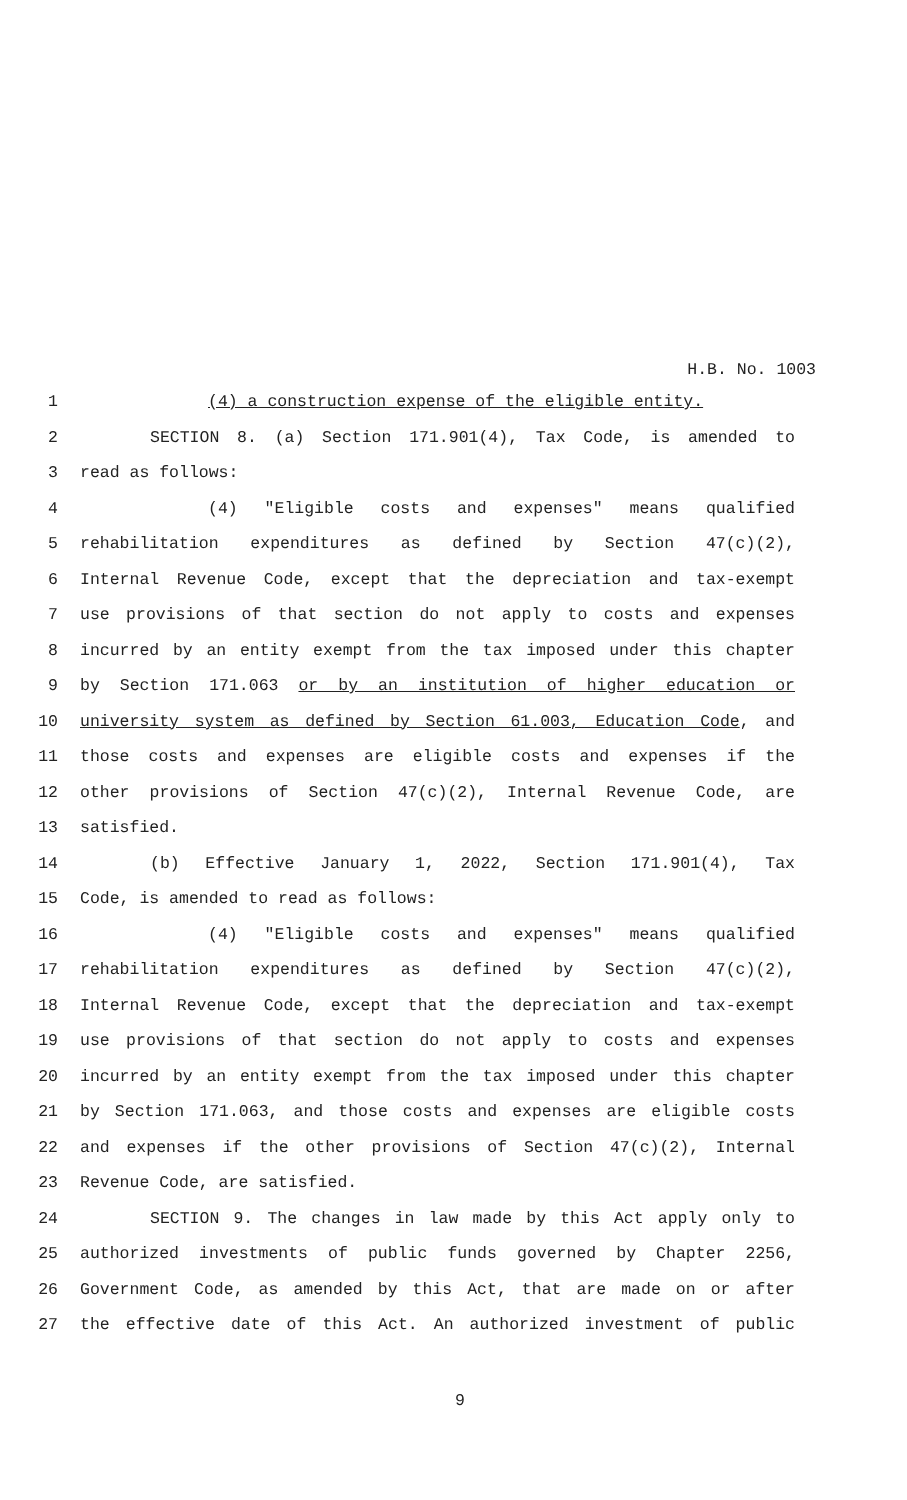H.B. No. 1003
1 (4) a construction expense of the eligible entity.
2 SECTION 8. (a) Section 171.901(4), Tax Code, is amended to
3 read as follows:
4 (4) "Eligible costs and expenses" means qualified
5 rehabilitation expenditures as defined by Section 47(c)(2),
6 Internal Revenue Code, except that the depreciation and tax-exempt
7 use provisions of that section do not apply to costs and expenses
8 incurred by an entity exempt from the tax imposed under this chapter
9 by Section 171.063 or by an institution of higher education or
10 university system as defined by Section 61.003, Education Code, and
11 those costs and expenses are eligible costs and expenses if the
12 other provisions of Section 47(c)(2), Internal Revenue Code, are
13 satisfied.
14 (b) Effective January 1, 2022, Section 171.901(4), Tax
15 Code, is amended to read as follows:
16 (4) "Eligible costs and expenses" means qualified
17 rehabilitation expenditures as defined by Section 47(c)(2),
18 Internal Revenue Code, except that the depreciation and tax-exempt
19 use provisions of that section do not apply to costs and expenses
20 incurred by an entity exempt from the tax imposed under this chapter
21 by Section 171.063, and those costs and expenses are eligible costs
22 and expenses if the other provisions of Section 47(c)(2), Internal
23 Revenue Code, are satisfied.
24 SECTION 9. The changes in law made by this Act apply only to
25 authorized investments of public funds governed by Chapter 2256,
26 Government Code, as amended by this Act, that are made on or after
27 the effective date of this Act. An authorized investment of public
9